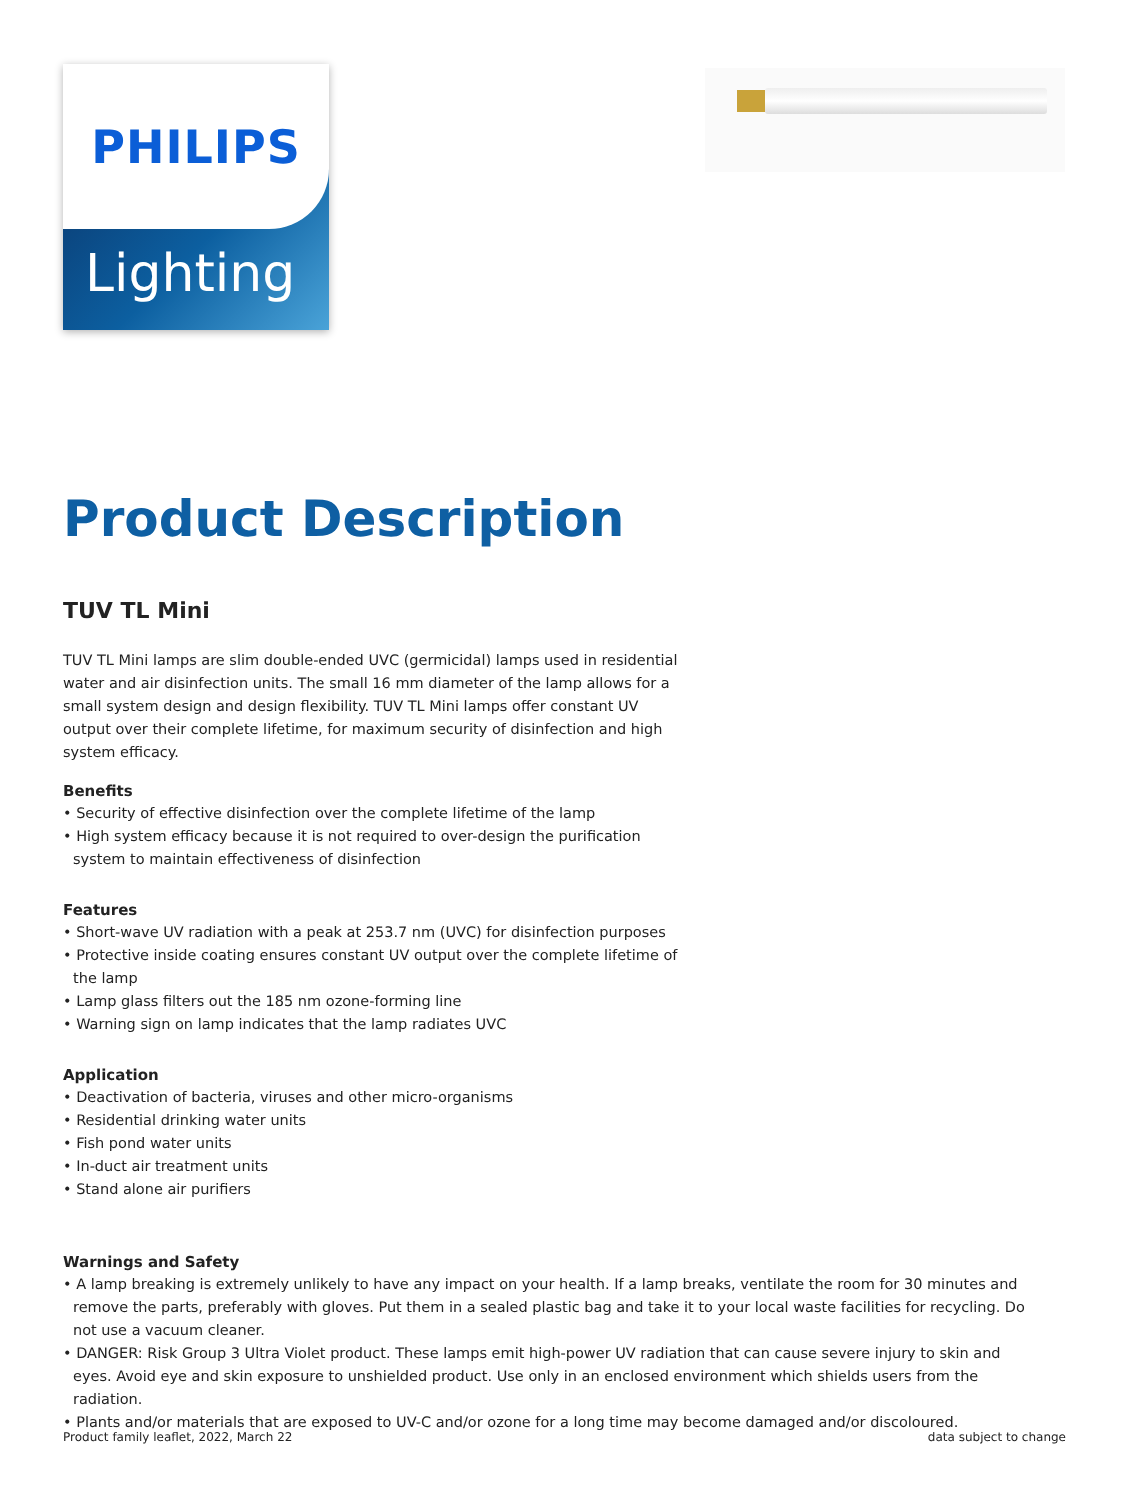PHILIPS
Lighting
Product Description
TUV TL Mini
TUV TL Mini lamps are slim double-ended UVC (germicidal) lamps used in residential water and air disinfection units. The small 16 mm diameter of the lamp allows for a small system design and design flexibility. TUV TL Mini lamps offer constant UV output over their complete lifetime, for maximum security of disinfection and high system efficacy.
Benefits
• Security of effective disinfection over the complete lifetime of the lamp
• High system efficacy because it is not required to over-design the purification system to maintain effectiveness of disinfection
Features
• Short-wave UV radiation with a peak at 253.7 nm (UVC) for disinfection purposes
• Protective inside coating ensures constant UV output over the complete lifetime of the lamp
• Lamp glass filters out the 185 nm ozone-forming line
• Warning sign on lamp indicates that the lamp radiates UVC
Application
• Deactivation of bacteria, viruses and other micro-organisms
• Residential drinking water units
• Fish pond water units
• In-duct air treatment units
• Stand alone air purifiers
Warnings and Safety
• A lamp breaking is extremely unlikely to have any impact on your health. If a lamp breaks, ventilate the room for 30 minutes and remove the parts, preferably with gloves. Put them in a sealed plastic bag and take it to your local waste facilities for recycling. Do not use a vacuum cleaner.
• DANGER: Risk Group 3 Ultra Violet product. These lamps emit high-power UV radiation that can cause severe injury to skin and eyes. Avoid eye and skin exposure to unshielded product. Use only in an enclosed environment which shields users from the radiation.
• Plants and/or materials that are exposed to UV-C and/or ozone for a long time may become damaged and/or discoloured.
Product family leaflet, 2022, March 22 data subject to change